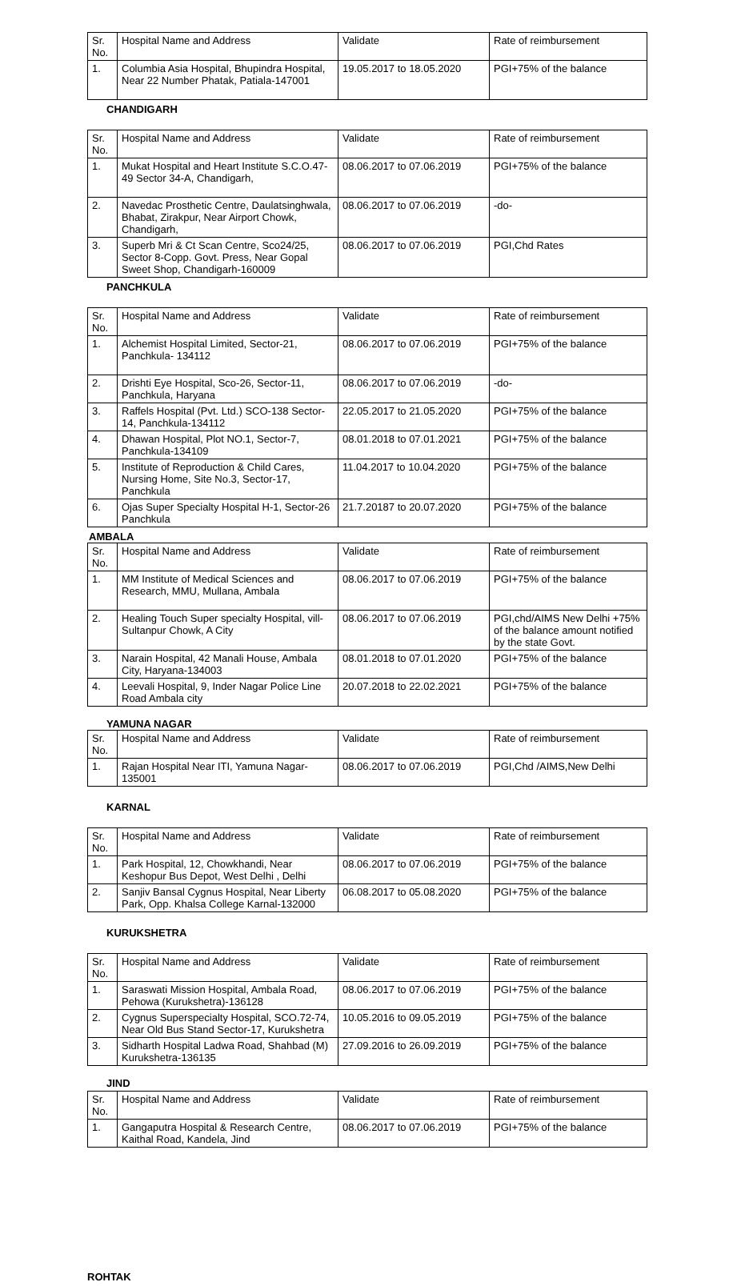| Sr. No. | Hospital Name and Address | Validate | Rate of reimbursement |
| 1. | Columbia Asia Hospital, Bhupindra Hospital, Near 22 Number Phatak, Patiala-147001 | 19.05.2017 to 18.05.2020 | PGI+75% of the balance |
CHANDIGARH
| Sr. No. | Hospital Name and Address | Validate | Rate of reimbursement |
| 1. | Mukat Hospital and Heart Institute S.C.O.47-49 Sector 34-A, Chandigarh, | 08.06.2017 to 07.06.2019 | PGI+75% of the balance |
| 2. | Navedac Prosthetic Centre, Daulatsinghwala, Bhabat, Zirakpur, Near Airport Chowk, Chandigarh, | 08.06.2017 to 07.06.2019 | -do- |
| 3. | Superb Mri & Ct Scan Centre, Sco24/25, Sector 8-Copp. Govt. Press, Near Gopal Sweet Shop, Chandigarh-160009 | 08.06.2017 to 07.06.2019 | PGI,Chd Rates |
PANCHKULA
| Sr. No. | Hospital Name and Address | Validate | Rate of reimbursement |
| 1. | Alchemist Hospital Limited, Sector-21, Panchkula- 134112 | 08.06.2017 to 07.06.2019 | PGI+75% of the balance |
| 2. | Drishti Eye Hospital, Sco-26, Sector-11, Panchkula, Haryana | 08.06.2017 to 07.06.2019 | -do- |
| 3. | Raffels Hospital (Pvt. Ltd.) SCO-138 Sector-14, Panchkula-134112 | 22.05.2017 to 21.05.2020 | PGI+75% of the balance |
| 4. | Dhawan Hospital, Plot NO.1, Sector-7, Panchkula-134109 | 08.01.2018 to 07.01.2021 | PGI+75% of the balance |
| 5. | Institute of Reproduction & Child Cares, Nursing Home, Site No.3, Sector-17, Panchkula | 11.04.2017 to 10.04.2020 | PGI+75% of the balance |
| 6. | Ojas Super Specialty Hospital H-1, Sector-26 Panchkula | 21.7.20187 to 20.07.2020 | PGI+75% of the balance |
AMBALA
| Sr. No. | Hospital Name and Address | Validate | Rate of reimbursement |
| 1. | MM Institute of Medical Sciences and Research, MMU, Mullana, Ambala | 08.06.2017 to 07.06.2019 | PGI+75% of the balance |
| 2. | Healing Touch Super specialty Hospital, vill-Sultanpur Chowk, A City | 08.06.2017 to 07.06.2019 | PGI,chd/AIMS New Delhi +75% of the balance amount notified by the state Govt. |
| 3. | Narain Hospital, 42 Manali House, Ambala City, Haryana-134003 | 08.01.2018 to 07.01.2020 | PGI+75% of the balance |
| 4. | Leevali Hospital, 9, Inder Nagar Police Line Road Ambala city | 20.07.2018 to 22.02.2021 | PGI+75% of the balance |
YAMUNA NAGAR
| Sr. No. | Hospital Name and Address | Validate | Rate of reimbursement |
| 1. | Rajan Hospital Near ITI, Yamuna Nagar-135001 | 08.06.2017 to 07.06.2019 | PGI,Chd /AIMS,New Delhi |
KARNAL
| Sr. No. | Hospital Name and Address | Validate | Rate of reimbursement |
| 1. | Park Hospital, 12, Chowkhandi, Near Keshopur Bus Depot, West Delhi , Delhi | 08.06.2017 to 07.06.2019 | PGI+75% of the balance |
| 2. | Sanjiv Bansal Cygnus Hospital, Near Liberty Park, Opp. Khalsa College Karnal-132000 | 06.08.2017 to 05.08.2020 | PGI+75% of the balance |
KURUKSHETRA
| Sr. No. | Hospital Name and Address | Validate | Rate of reimbursement |
| 1. | Saraswati Mission Hospital, Ambala Road, Pehowa (Kurukshetra)-136128 | 08.06.2017 to 07.06.2019 | PGI+75% of the balance |
| 2. | Cygnus Superspecialty Hospital, SCO.72-74, Near Old Bus Stand Sector-17, Kurukshetra | 10.05.2016 to 09.05.2019 | PGI+75% of the balance |
| 3. | Sidharth Hospital Ladwa Road, Shahbad (M) Kurukshetra-136135 | 27.09.2016 to 26.09.2019 | PGI+75% of the balance |
JIND
| Sr. No. | Hospital Name and Address | Validate | Rate of reimbursement |
| 1. | Gangaputra Hospital & Research Centre, Kaithal Road, Kandela, Jind | 08.06.2017 to 07.06.2019 | PGI+75% of the balance |
ROHTAK